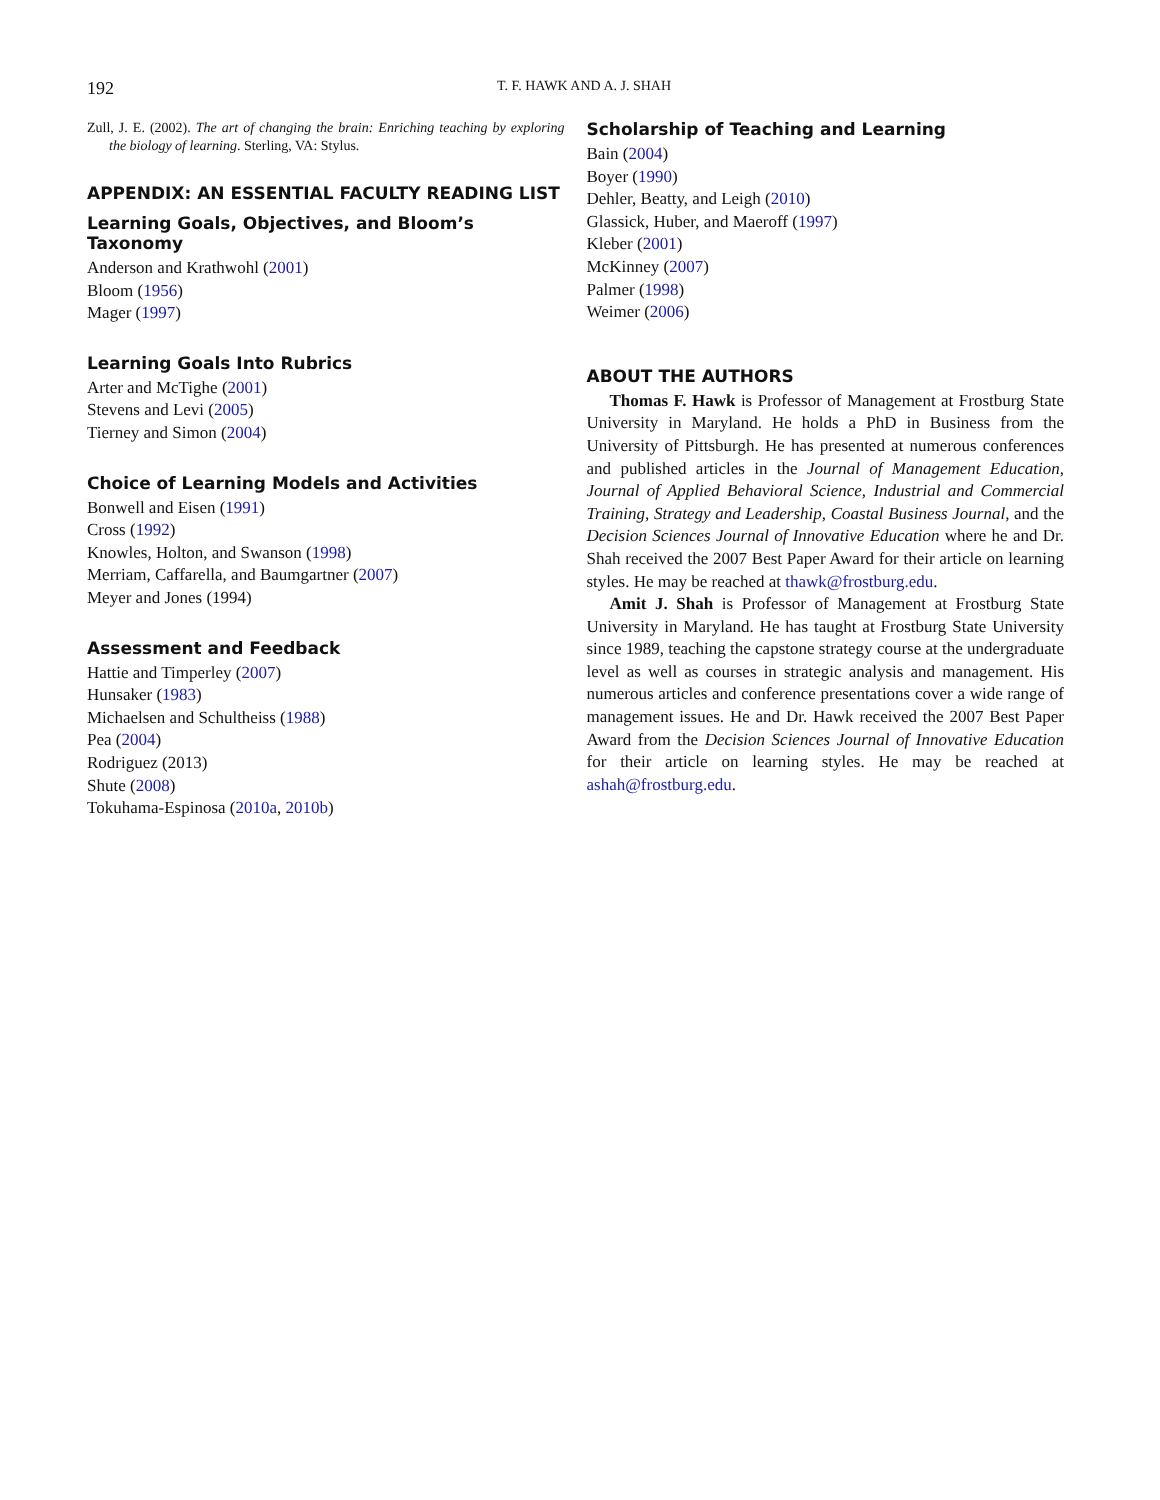192 T. F. HAWK AND A. J. SHAH
Zull, J. E. (2002). The art of changing the brain: Enriching teaching by exploring the biology of learning. Sterling, VA: Stylus.
APPENDIX: AN ESSENTIAL FACULTY READING LIST
Learning Goals, Objectives, and Bloom’s Taxonomy
Anderson and Krathwohl (2001)
Bloom (1956)
Mager (1997)
Learning Goals Into Rubrics
Arter and McTighe (2001)
Stevens and Levi (2005)
Tierney and Simon (2004)
Choice of Learning Models and Activities
Bonwell and Eisen (1991)
Cross (1992)
Knowles, Holton, and Swanson (1998)
Merriam, Caffarella, and Baumgartner (2007)
Meyer and Jones (1994)
Assessment and Feedback
Hattie and Timperley (2007)
Hunsaker (1983)
Michaelsen and Schultheiss (1988)
Pea (2004)
Rodriguez (2013)
Shute (2008)
Tokuhama-Espinosa (2010a, 2010b)
Scholarship of Teaching and Learning
Bain (2004)
Boyer (1990)
Dehler, Beatty, and Leigh (2010)
Glassick, Huber, and Maeroff (1997)
Kleber (2001)
McKinney (2007)
Palmer (1998)
Weimer (2006)
ABOUT THE AUTHORS
Thomas F. Hawk is Professor of Management at Frostburg State University in Maryland. He holds a PhD in Business from the University of Pittsburgh. He has presented at numerous conferences and published articles in the Journal of Management Education, Journal of Applied Behavioral Science, Industrial and Commercial Training, Strategy and Leadership, Coastal Business Journal, and the Decision Sciences Journal of Innovative Education where he and Dr. Shah received the 2007 Best Paper Award for their article on learning styles. He may be reached at thawk@frostburg.edu.
Amit J. Shah is Professor of Management at Frostburg State University in Maryland. He has taught at Frostburg State University since 1989, teaching the capstone strategy course at the undergraduate level as well as courses in strategic analysis and management. His numerous articles and conference presentations cover a wide range of management issues. He and Dr. Hawk received the 2007 Best Paper Award from the Decision Sciences Journal of Innovative Education for their article on learning styles. He may be reached at ashah@frostburg.edu.